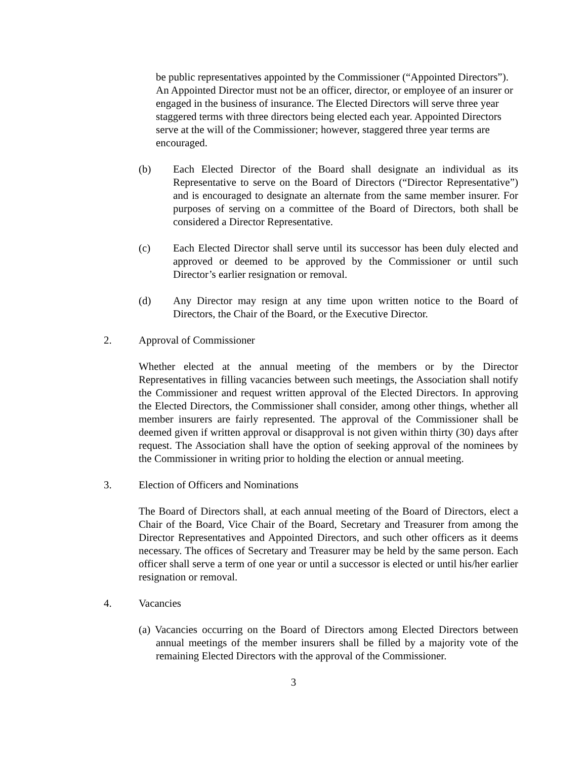be public representatives appointed by the Commissioner (“Appointed Directors”). An Appointed Director must not be an officer, director, or employee of an insurer or engaged in the business of insurance. The Elected Directors will serve three year staggered terms with three directors being elected each year. Appointed Directors serve at the will of the Commissioner; however, staggered three year terms are encouraged.
(b) Each Elected Director of the Board shall designate an individual as its Representative to serve on the Board of Directors (“Director Representative”) and is encouraged to designate an alternate from the same member insurer. For purposes of serving on a committee of the Board of Directors, both shall be considered a Director Representative.
(c) Each Elected Director shall serve until its successor has been duly elected and approved or deemed to be approved by the Commissioner or until such Director’s earlier resignation or removal.
(d) Any Director may resign at any time upon written notice to the Board of Directors, the Chair of the Board, or the Executive Director.
2. Approval of Commissioner
Whether elected at the annual meeting of the members or by the Director Representatives in filling vacancies between such meetings, the Association shall notify the Commissioner and request written approval of the Elected Directors. In approving the Elected Directors, the Commissioner shall consider, among other things, whether all member insurers are fairly represented. The approval of the Commissioner shall be deemed given if written approval or disapproval is not given within thirty (30) days after request. The Association shall have the option of seeking approval of the nominees by the Commissioner in writing prior to holding the election or annual meeting.
3. Election of Officers and Nominations
The Board of Directors shall, at each annual meeting of the Board of Directors, elect a Chair of the Board, Vice Chair of the Board, Secretary and Treasurer from among the Director Representatives and Appointed Directors, and such other officers as it deems necessary. The offices of Secretary and Treasurer may be held by the same person. Each officer shall serve a term of one year or until a successor is elected or until his/her earlier resignation or removal.
4. Vacancies
(a) Vacancies occurring on the Board of Directors among Elected Directors between annual meetings of the member insurers shall be filled by a majority vote of the remaining Elected Directors with the approval of the Commissioner.
3